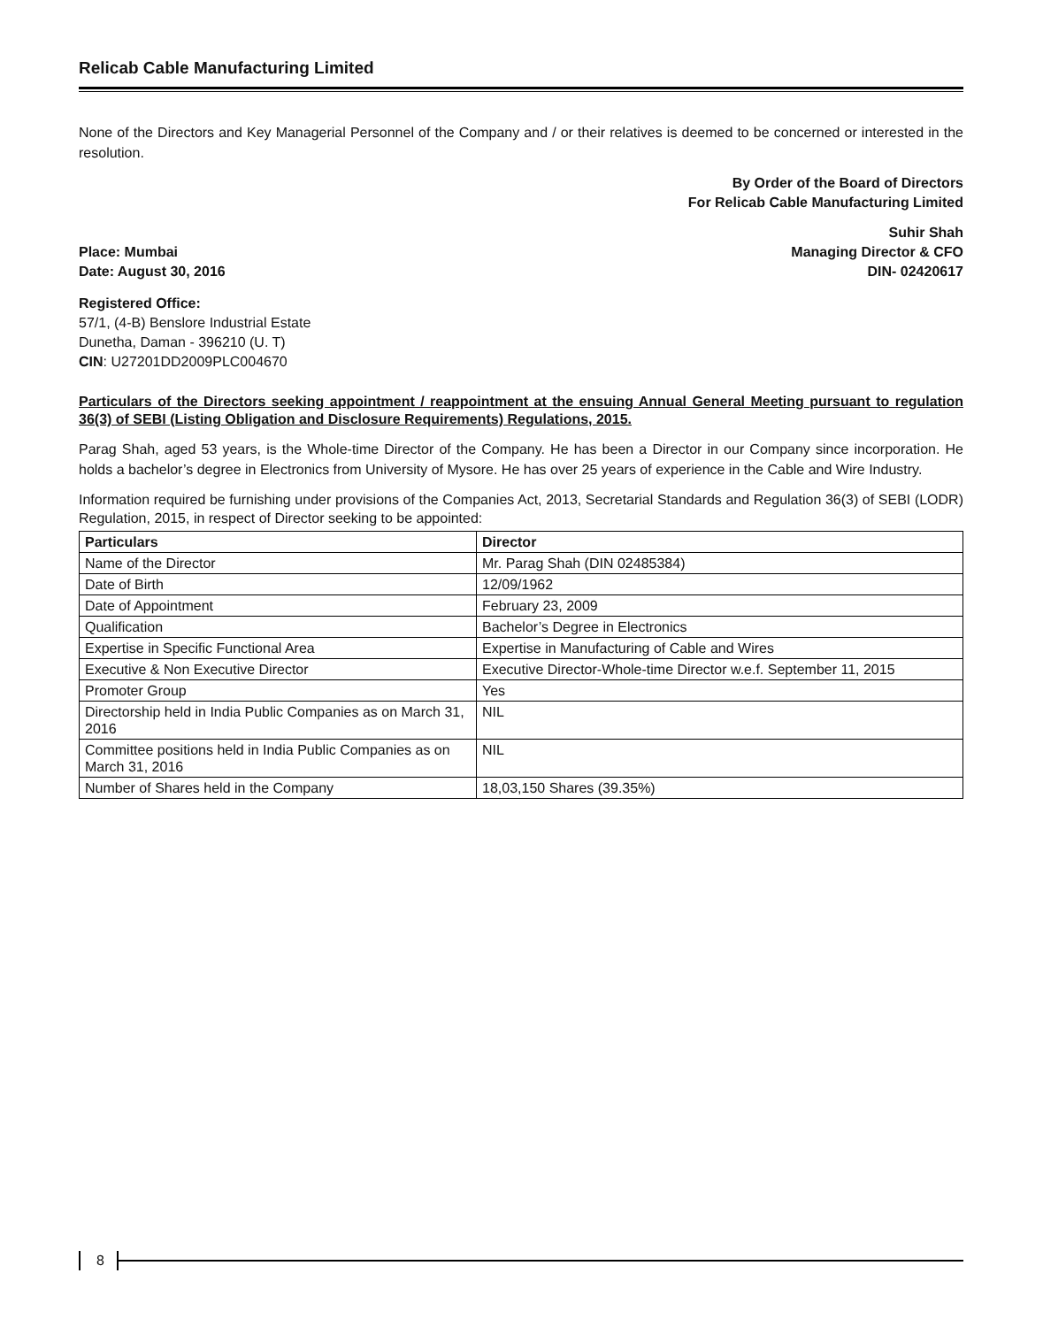Relicab Cable Manufacturing Limited
None of the Directors and Key Managerial Personnel of the Company and / or their relatives is deemed to be concerned or interested in the resolution.
By Order of the Board of Directors
For Relicab Cable Manufacturing Limited
Suhir Shah
Place: Mumbai Managing Director & CFO
Date: August 30, 2016 DIN- 02420617
Registered Office:
57/1, (4-B) Benslore Industrial Estate
Dunetha, Daman - 396210 (U. T)
CIN: U27201DD2009PLC004670
Particulars of the Directors seeking appointment / reappointment at the ensuing Annual General Meeting pursuant to regulation 36(3) of SEBI (Listing Obligation and Disclosure Requirements) Regulations, 2015.
Parag Shah, aged 53 years, is the Whole-time Director of the Company. He has been a Director in our Company since incorporation. He holds a bachelor’s degree in Electronics from University of Mysore. He has over 25 years of experience in the Cable and Wire Industry.
Information required be furnishing under provisions of the Companies Act, 2013, Secretarial Standards and Regulation 36(3) of SEBI (LODR) Regulation, 2015, in respect of Director seeking to be appointed:
| Particulars | Director |
| --- | --- |
| Name of the Director | Mr. Parag Shah (DIN 02485384) |
| Date of Birth | 12/09/1962 |
| Date of Appointment | February 23, 2009 |
| Qualification | Bachelor’s Degree in Electronics |
| Expertise in Specific Functional Area | Expertise in Manufacturing of Cable and Wires |
| Executive & Non Executive Director | Executive Director-Whole-time Director w.e.f. September 11, 2015 |
| Promoter Group | Yes |
| Directorship held in India Public Companies as on March 31, 2016 | NIL |
| Committee positions held in India Public Companies as on March 31, 2016 | NIL |
| Number of Shares held in the Company | 18,03,150 Shares (39.35%) |
8